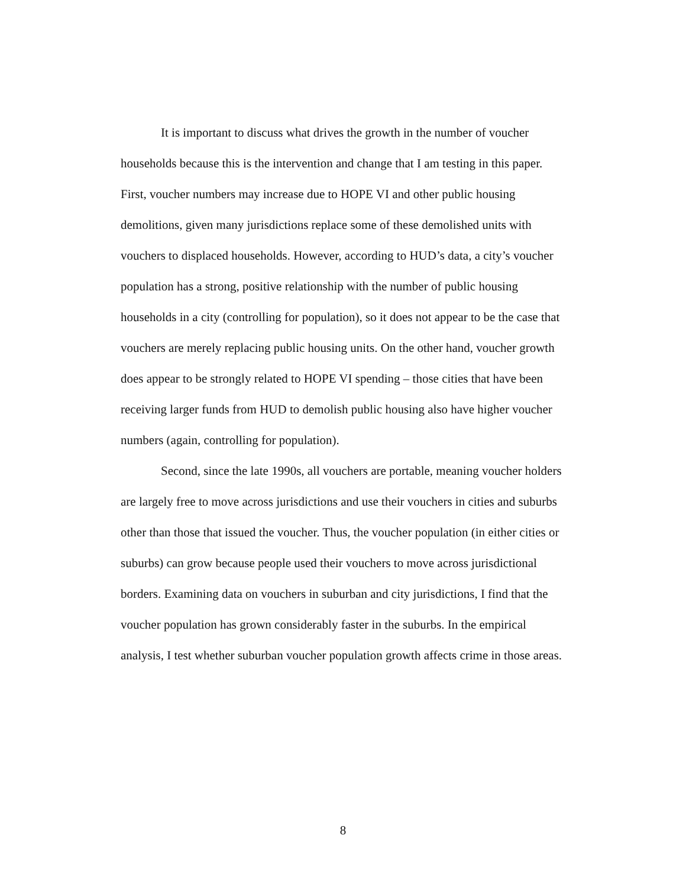It is important to discuss what drives the growth in the number of voucher households because this is the intervention and change that I am testing in this paper. First, voucher numbers may increase due to HOPE VI and other public housing demolitions, given many jurisdictions replace some of these demolished units with vouchers to displaced households. However, according to HUD’s data, a city’s voucher population has a strong, positive relationship with the number of public housing households in a city (controlling for population), so it does not appear to be the case that vouchers are merely replacing public housing units. On the other hand, voucher growth does appear to be strongly related to HOPE VI spending – those cities that have been receiving larger funds from HUD to demolish public housing also have higher voucher numbers (again, controlling for population).
Second, since the late 1990s, all vouchers are portable, meaning voucher holders are largely free to move across jurisdictions and use their vouchers in cities and suburbs other than those that issued the voucher. Thus, the voucher population (in either cities or suburbs) can grow because people used their vouchers to move across jurisdictional borders. Examining data on vouchers in suburban and city jurisdictions, I find that the voucher population has grown considerably faster in the suburbs. In the empirical analysis, I test whether suburban voucher population growth affects crime in those areas.
8